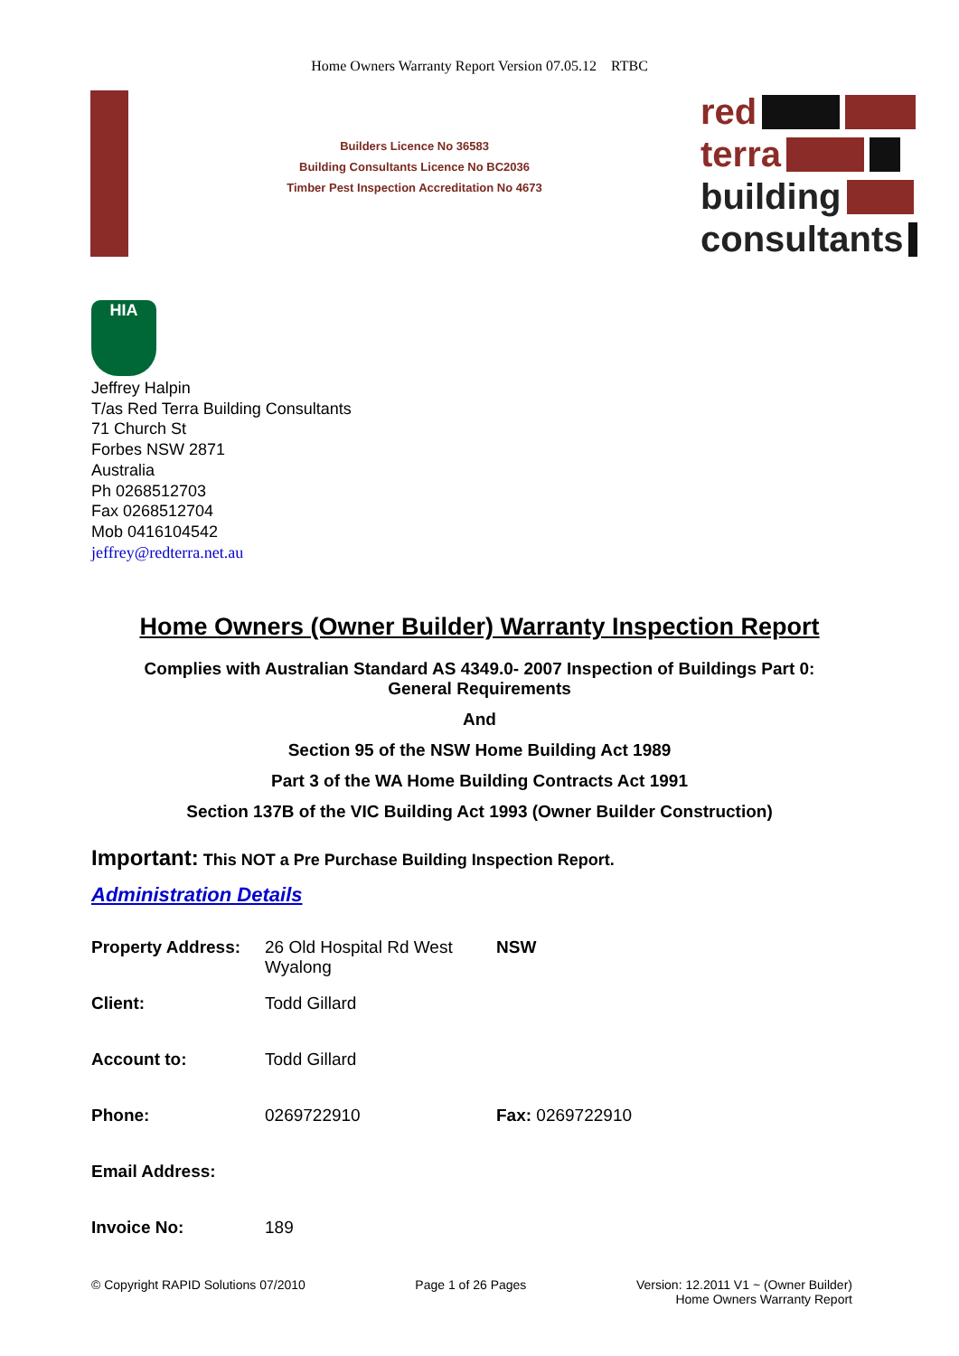Home Owners Warranty Report Version 07.05.12 RTBC
Builders Licence No 36583
Building Consultants Licence No BC2036
Timber Pest Inspection Accreditation No 4673
red
terra
building
consultants
HIA
Jeffrey Halpin
T/as Red Terra Building Consultants
71 Church St
Forbes NSW 2871
Australia
Ph 0268512703
Fax 0268512704
Mob 0416104542
jeffrey@redterra.net.au
Home Owners (Owner Builder) Warranty Inspection Report
Complies with Australian Standard AS 4349.0- 2007 Inspection of Buildings Part 0:
General Requirements
And
Section 95 of the NSW Home Building Act 1989
Part 3 of the WA Home Building Contracts Act 1991
Section 137B of the VIC Building Act 1993 (Owner Builder Construction)
Important: This NOT a Pre Purchase Building Inspection Report.
Administration Details
| Property Address: | 26 Old Hospital Rd West Wyalong | NSW |
| Client: | Todd Gillard | |
| Account to: | Todd Gillard | |
| Phone: | 0269722910 | Fax: 0269722910 |
| Email Address: | | |
| Invoice No: | 189 | |
© Copyright RAPID Solutions 07/2010 Page 1 of 26 Pages Version: 12.2011 V1 ~ (Owner Builder)
Home Owners Warranty Report